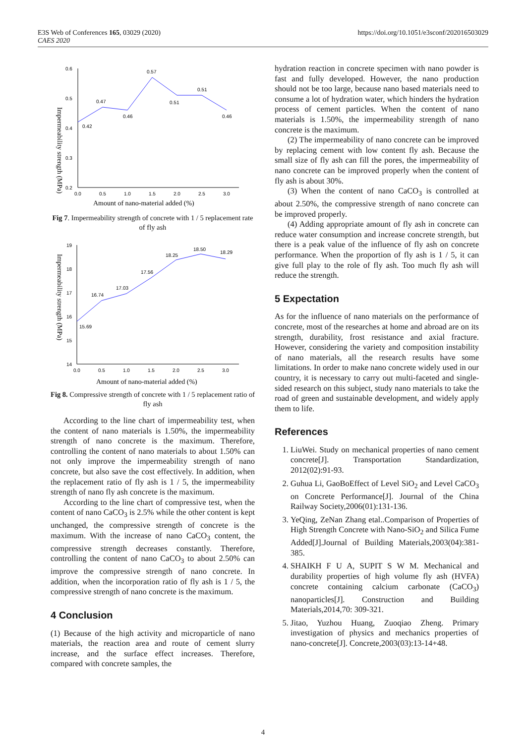E3S Web of Conferences 165, 03029 (2020)
CAES 2020
https://doi.org/10.1051/e3sconf/202016503029
Impermeability strength (MPa)
0.6
0.5
0.4
0.3
0.2
0.0
0.5
1.0
1.5
2.0
2.5
3.0
0.42
0.47
0.46
0.57
0.51
0.51
0.46
Amount of nano-material added (%)
Fig 7. Impermeability strength of concrete with 1 / 5 replacement rate of fly ash
Impermeability strength (MPa)
19
18
17
16
15
14
0.0
0.5
1.0
1.5
2.0
2.5
3.0
15.69
16.74
17.03
17.56
18.25
18.50
18.29
Amount of nano-material added (%)
Fig 8. Compressive strength of concrete with 1 / 5 replacement ratio of fly ash
According to the line chart of impermeability test, when the content of nano materials is 1.50%, the impermeability strength of nano concrete is the maximum. Therefore, controlling the content of nano materials to about 1.50% can not only improve the impermeability strength of nano concrete, but also save the cost effectively. In addition, when the replacement ratio of fly ash is 1 / 5, the impermeability strength of nano fly ash concrete is the maximum.
According to the line chart of compressive test, when the content of nano CaCO<sub>3</sub> is 2.5% while the other content is kept unchanged, the compressive strength of concrete is the maximum. With the increase of nano CaCO<sub>3</sub> content, the compressive strength decreases constantly. Therefore, controlling the content of nano CaCO<sub>3</sub> to about 2.50% can improve the compressive strength of nano concrete. In addition, when the incorporation ratio of fly ash is 1 / 5, the compressive strength of nano concrete is the maximum.
4 Conclusion
(1) Because of the high activity and microparticle of nano materials, the reaction area and route of cement slurry increase, and the surface effect increases. Therefore, compared with concrete samples, the
hydration reaction in concrete specimen with nano powder is fast and fully developed. However, the nano production should not be too large, because nano based materials need to consume a lot of hydration water, which hinders the hydration process of cement particles. When the content of nano materials is 1.50%, the impermeability strength of nano concrete is the maximum.
(2) The impermeability of nano concrete can be improved by replacing cement with low content fly ash. Because the small size of fly ash can fill the pores, the impermeability of nano concrete can be improved properly when the content of fly ash is about 30%.
(3) When the content of nano CaCO<sub>3</sub> is controlled at about 2.50%, the compressive strength of nano concrete can be improved properly.
(4) Adding appropriate amount of fly ash in concrete can reduce water consumption and increase concrete strength, but there is a peak value of the influence of fly ash on concrete performance. When the proportion of fly ash is 1 / 5, it can give full play to the role of fly ash. Too much fly ash will reduce the strength.
5 Expectation
As for the influence of nano materials on the performance of concrete, most of the researches at home and abroad are on its strength, durability, frost resistance and axial fracture. However, considering the variety and composition instability of nano materials, all the research results have some limitations. In order to make nano concrete widely used in our country, it is necessary to carry out multi-faceted and single-sided research on this subject, study nano materials to take the road of green and sustainable development, and widely apply them to life.
References
1. LiuWei. Study on mechanical properties of nano cement concrete[J]. Transportation Standardization, 2012(02):91-93.
2. Guhua Li, GaoBoEffect of Level SiO<sub>2</sub> and Level CaCO<sub>3</sub> on Concrete Performance[J]. Journal of the China Railway Society,2006(01):131-136.
3. YeQing, ZeNan Zhang etal..Comparison of Properties of High Strength Concrete with Nano-SiO<sub>2</sub> and Silica Fume Added[J].Journal of Building Materials,2003(04):381-385.
4. SHAIKH F U A, SUPIT S W M. Mechanical and durability properties of high volume fly ash (HVFA) concrete containing calcium carbonate (CaCO<sub>3</sub>) nanoparticles[J]. Construction and Building Materials,2014,70: 309-321.
5. Jitao, Yuzhou Huang, Zuoqiao Zheng. Primary investigation of physics and mechanics properties of nano-concrete[J]. Concrete,2003(03):13-14+48.
4